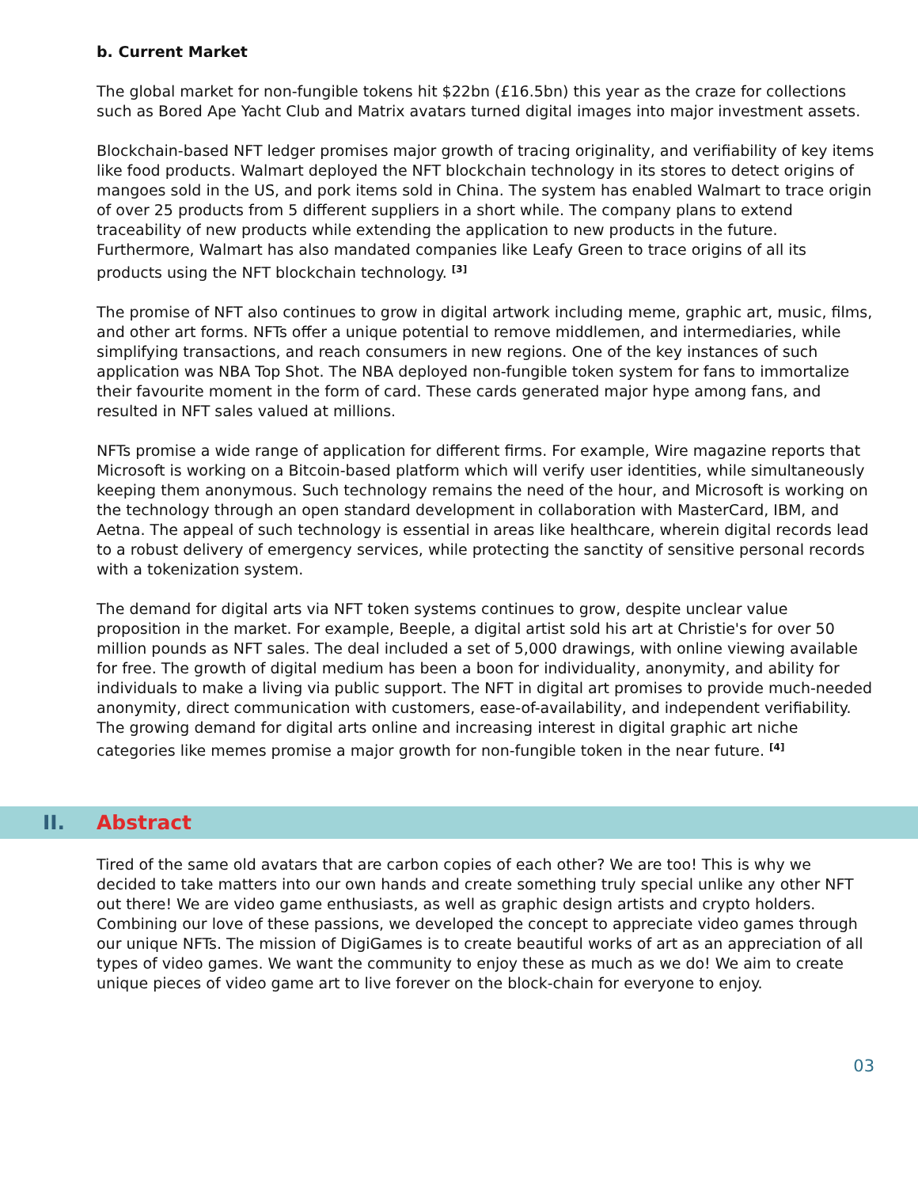b. Current Market
The global market for non-fungible tokens hit $22bn (£16.5bn) this year as the craze for collections such as Bored Ape Yacht Club and Matrix avatars turned digital images into major investment assets.
Blockchain-based NFT ledger promises major growth of tracing originality, and verifiability of key items like food products. Walmart deployed the NFT blockchain technology in its stores to detect origins of mangoes sold in the US, and pork items sold in China. The system has enabled Walmart to trace origin of over 25 products from 5 different suppliers in a short while. The company plans to extend traceability of new products while extending the application to new products in the future. Furthermore, Walmart has also mandated companies like Leafy Green to trace origins of all its products using the NFT blockchain technology. <sup>[3]</sup>
The promise of NFT also continues to grow in digital artwork including meme, graphic art, music, films, and other art forms. NFTs offer a unique potential to remove middlemen, and intermediaries, while simplifying transactions, and reach consumers in new regions. One of the key instances of such application was NBA Top Shot. The NBA deployed non-fungible token system for fans to immortalize their favourite moment in the form of card. These cards generated major hype among fans, and resulted in NFT sales valued at millions.
NFTs promise a wide range of application for different firms. For example, Wire magazine reports that Microsoft is working on a Bitcoin-based platform which will verify user identities, while simultaneously keeping them anonymous. Such technology remains the need of the hour, and Microsoft is working on the technology through an open standard development in collaboration with MasterCard, IBM, and Aetna. The appeal of such technology is essential in areas like healthcare, wherein digital records lead to a robust delivery of emergency services, while protecting the sanctity of sensitive personal records with a tokenization system.
The demand for digital arts via NFT token systems continues to grow, despite unclear value proposition in the market. For example, Beeple, a digital artist sold his art at Christie's for over 50 million pounds as NFT sales. The deal included a set of 5,000 drawings, with online viewing available for free. The growth of digital medium has been a boon for individuality, anonymity, and ability for individuals to make a living via public support. The NFT in digital art promises to provide much-needed anonymity, direct communication with customers, ease-of-availability, and independent verifiability. The growing demand for digital arts online and increasing interest in digital graphic art niche categories like memes promise a major growth for non-fungible token in the near future. <sup>[4]</sup>
II. Abstract
Tired of the same old avatars that are carbon copies of each other? We are too! This is why we decided to take matters into our own hands and create something truly special unlike any other NFT out there! We are video game enthusiasts, as well as graphic design artists and crypto holders. Combining our love of these passions, we developed the concept to appreciate video games through our unique NFTs. The mission of DigiGames is to create beautiful works of art as an appreciation of all types of video games. We want the community to enjoy these as much as we do! We aim to create unique pieces of video game art to live forever on the block-chain for everyone to enjoy.
03